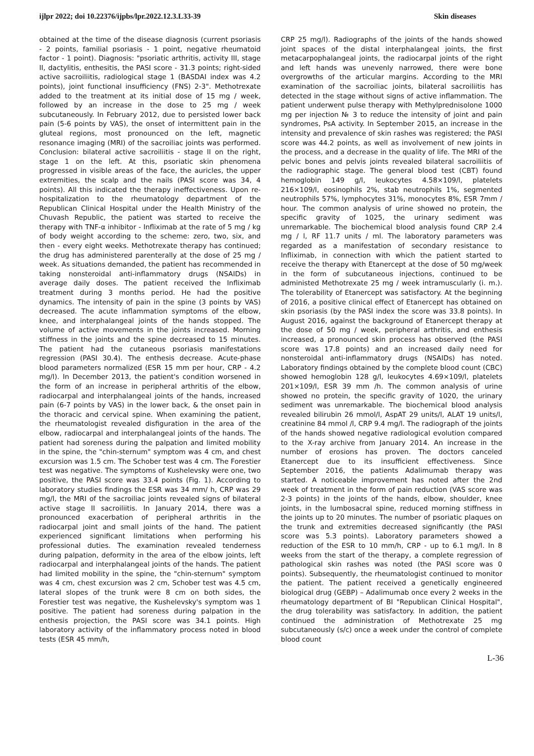ijlpr 2022; doi 10.22376/ijpbs/lpr.2022.12.3.L33-39 Skin diseases
obtained at the time of the disease diagnosis (current psoriasis - 2 points, familial psoriasis - 1 point, negative rheumatoid factor - 1 point). Diagnosis: "psoriatic arthritis, activity III, stage II, dactylitis, enthesitis, the PASI score - 31.3 points; right-sided active sacroiliitis, radiological stage 1 (BASDAI index was 4.2 points), joint functional insufficiency (FNS) 2-3". Methotrexate added to the treatment at its initial dose of 15 mg / week, followed by an increase in the dose to 25 mg / week subcutaneously. In February 2012, due to persisted lower back pain (5-6 points by VAS), the onset of intermittent pain in the gluteal regions, most pronounced on the left, magnetic resonance imaging (MRI) of the sacroiliac joints was performed. Conclusion: bilateral active sacroiliitis - stage II on the right, stage 1 on the left. At this, psoriatic skin phenomena progressed in visible areas of the face, the auricles, the upper extremities, the scalp and the nails (PASI score was 34, 4 points). All this indicated the therapy ineffectiveness. Upon re-hospitalization to the rheumatology department of the Republican Clinical Hospital under the Health Ministry of the Chuvash Republic, the patient was started to receive the therapy with TNF-α inhibitor - Infliximab at the rate of 5 mg / kg of body weight according to the scheme: zero, two, six, and then - every eight weeks. Methotrexate therapy has continued; the drug has administered parenterally at the dose of 25 mg / week. As situations demanded, the patient has recommended in taking nonsteroidal anti-inflammatory drugs (NSAIDs) in average daily doses. The patient received the Infliximab treatment during 3 months period. He had the positive dynamics. The intensity of pain in the spine (3 points by VAS) decreased. The acute inflammation symptoms of the elbow, knee, and interphalangeal joints of the hands stopped. The volume of active movements in the joints increased. Morning stiffness in the joints and the spine decreased to 15 minutes. The patient had the cutaneous psoriasis manifestations regression (PASI 30.4). The enthesis decrease. Acute-phase blood parameters normalized (ESR 15 mm per hour, CRP - 4.2 mg/l). In December 2013, the patient's condition worsened in the form of an increase in peripheral arthritis of the elbow, radiocarpal and interphalangeal joints of the hands, increased pain (6-7 points by VAS) in the lower back, & the onset pain in the thoracic and cervical spine. When examining the patient, the rheumatologist revealed disfiguration in the area of the elbow, radiocarpal and interphalangeal joints of the hands. The patient had soreness during the palpation and limited mobility in the spine, the "chin-sternum" symptom was 4 cm, and chest excursion was 1.5 cm. The Schober test was 4 cm. The Forestier test was negative. The symptoms of Kushelevsky were one, two positive, the PASI score was 33.4 points (Fig. 1). According to laboratory studies findings the ESR was 34 mm/ h, CRP was 29 mg/l, the MRI of the sacroiliac joints revealed signs of bilateral active stage II sacroiliitis. In January 2014, there was a pronounced exacerbation of peripheral arthritis in the radiocarpal joint and small joints of the hand. The patient experienced significant limitations when performing his professional duties. The examination revealed tenderness during palpation, deformity in the area of the elbow joints, left radiocarpal and interphalangeal joints of the hands. The patient had limited mobility in the spine, the "chin-sternum" symptom was 4 cm, chest excursion was 2 cm, Schober test was 4.5 cm, lateral slopes of the trunk were 8 cm on both sides, the Forestier test was negative, the Kushelevsky's symptom was 1 positive. The patient had soreness during palpation in the enthesis projection, the PASI score was 34.1 points. High laboratory activity of the inflammatory process noted in blood tests (ESR 45 mm/h,
CRP 25 mg/l). Radiographs of the joints of the hands showed joint spaces of the distal interphalangeal joints, the first metacarpophalangeal joints, the radiocarpal joints of the right and left hands was unevenly narrowed, there were bone overgrowths of the articular margins. According to the MRI examination of the sacroiliac joints, bilateral sacroiliitis has detected in the stage without signs of active inflammation. The patient underwent pulse therapy with Methylprednisolone 1000 mg per injection № 3 to reduce the intensity of joint and pain syndromes, PsA activity. In September 2015, an increase in the intensity and prevalence of skin rashes was registered; the PASI score was 44.2 points, as well as involvement of new joints in the process, and a decrease in the quality of life. The MRI of the pelvic bones and pelvis joints revealed bilateral sacroiliitis of the radiographic stage. The general blood test (CBT) found hemoglobin 149 g/l, leukocytes 4.58×109/l, platelets 216×109/l, eosinophils 2%, stab neutrophils 1%, segmented neutrophils 57%, lymphocytes 31%, monocytes 8%, ESR 7mm / hour. The common analysis of urine showed no protein, the specific gravity of 1025, the urinary sediment was unremarkable. The biochemical blood analysis found CRP 2.4 mg / l, RF 11.7 units / ml. The laboratory parameters was regarded as a manifestation of secondary resistance to Infliximab, in connection with which the patient started to receive the therapy with Etanercept at the dose of 50 mg/week in the form of subcutaneous injections, continued to be administed Methotrexate 25 mg / week intramuscularly (i. m.). The tolerability of Etanercept was satisfactory. At the beginning of 2016, a positive clinical effect of Etanercept has obtained on skin psoriasis (by the PASI index the score was 33.8 points). In August 2016, against the background of Etanercept therapy at the dose of 50 mg / week, peripheral arthritis, and enthesis increased, a pronounced skin process has observed (the PASI score was 17.8 points) and an increased daily need for nonsteroidal anti-inflammatory drugs (NSAIDs) has noted. Laboratory findings obtained by the complete blood count (CBC) showed hemoglobin 128 g/l, leukocytes 4.69×109/l, platelets 201×109/l, ESR 39 mm /h. The common analysis of urine showed no protein, the specific gravity of 1020, the urinary sediment was unremarkable. The biochemical blood analysis revealed bilirubin 26 mmol/l, AspAT 29 units/l, ALAT 19 units/l, creatinine 84 mmol /l, CRP 9.4 mg/l. The radiograph of the joints of the hands showed negative radiological evolution compared to the X-ray archive from January 2014. An increase in the number of erosions has proven. The doctors canceled Etanercept due to its insufficient effectiveness. Since September 2016, the patients Adalimumab therapy was started. A noticeable improvement has noted after the 2nd week of treatment in the form of pain reduction (VAS score was 2-3 points) in the joints of the hands, elbow, shoulder, knee joints, in the lumbosacral spine, reduced morning stiffness in the joints up to 20 minutes. The number of psoriatic plaques on the trunk and extremities decreased significantly (the PASI score was 5.3 points). Laboratory parameters showed a reduction of the ESR to 10 mm/h, CRP - up to 6.1 mg/l. In 8 weeks from the start of the therapy, a complete regression of pathological skin rashes was noted (the PASI score was 0 points). Subsequently, the rheumatologist continued to monitor the patient. The patient received a genetically engineered biological drug (GEBP) – Adalimumab once every 2 weeks in the rheumatology department of BI "Republican Clinical Hospital", the drug tolerability was satisfactory. In addition, the patient continued the administration of Methotrexate 25 mg subcutaneously (s/c) once a week under the control of complete blood count
L-36